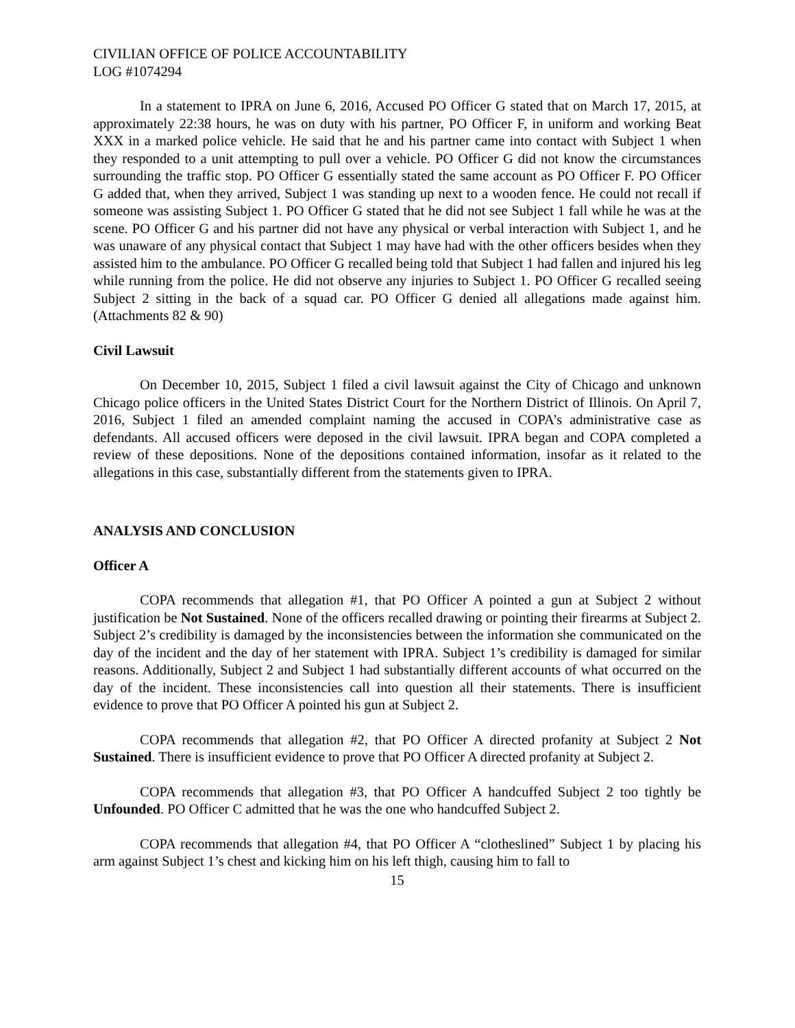CIVILIAN OFFICE OF POLICE ACCOUNTABILITY
LOG #1074294
In a statement to IPRA on June 6, 2016, Accused PO Officer G stated that on March 17, 2015, at approximately 22:38 hours, he was on duty with his partner, PO Officer F, in uniform and working Beat XXX in a marked police vehicle. He said that he and his partner came into contact with Subject 1 when they responded to a unit attempting to pull over a vehicle. PO Officer G did not know the circumstances surrounding the traffic stop. PO Officer G essentially stated the same account as PO Officer F. PO Officer G added that, when they arrived, Subject 1 was standing up next to a wooden fence. He could not recall if someone was assisting Subject 1. PO Officer G stated that he did not see Subject 1 fall while he was at the scene. PO Officer G and his partner did not have any physical or verbal interaction with Subject 1, and he was unaware of any physical contact that Subject 1 may have had with the other officers besides when they assisted him to the ambulance. PO Officer G recalled being told that Subject 1 had fallen and injured his leg while running from the police. He did not observe any injuries to Subject 1. PO Officer G recalled seeing Subject 2 sitting in the back of a squad car. PO Officer G denied all allegations made against him. (Attachments 82 & 90)
Civil Lawsuit
On December 10, 2015, Subject 1 filed a civil lawsuit against the City of Chicago and unknown Chicago police officers in the United States District Court for the Northern District of Illinois. On April 7, 2016, Subject 1 filed an amended complaint naming the accused in COPA’s administrative case as defendants. All accused officers were deposed in the civil lawsuit. IPRA began and COPA completed a review of these depositions. None of the depositions contained information, insofar as it related to the allegations in this case, substantially different from the statements given to IPRA.
ANALYSIS AND CONCLUSION
Officer A
COPA recommends that allegation #1, that PO Officer A pointed a gun at Subject 2 without justification be Not Sustained. None of the officers recalled drawing or pointing their firearms at Subject 2. Subject 2’s credibility is damaged by the inconsistencies between the information she communicated on the day of the incident and the day of her statement with IPRA. Subject 1’s credibility is damaged for similar reasons. Additionally, Subject 2 and Subject 1 had substantially different accounts of what occurred on the day of the incident. These inconsistencies call into question all their statements. There is insufficient evidence to prove that PO Officer A pointed his gun at Subject 2.
COPA recommends that allegation #2, that PO Officer A directed profanity at Subject 2 Not Sustained. There is insufficient evidence to prove that PO Officer A directed profanity at Subject 2.
COPA recommends that allegation #3, that PO Officer A handcuffed Subject 2 too tightly be Unfounded. PO Officer C admitted that he was the one who handcuffed Subject 2.
COPA recommends that allegation #4, that PO Officer A “clotheslined” Subject 1 by placing his arm against Subject 1’s chest and kicking him on his left thigh, causing him to fall to
15